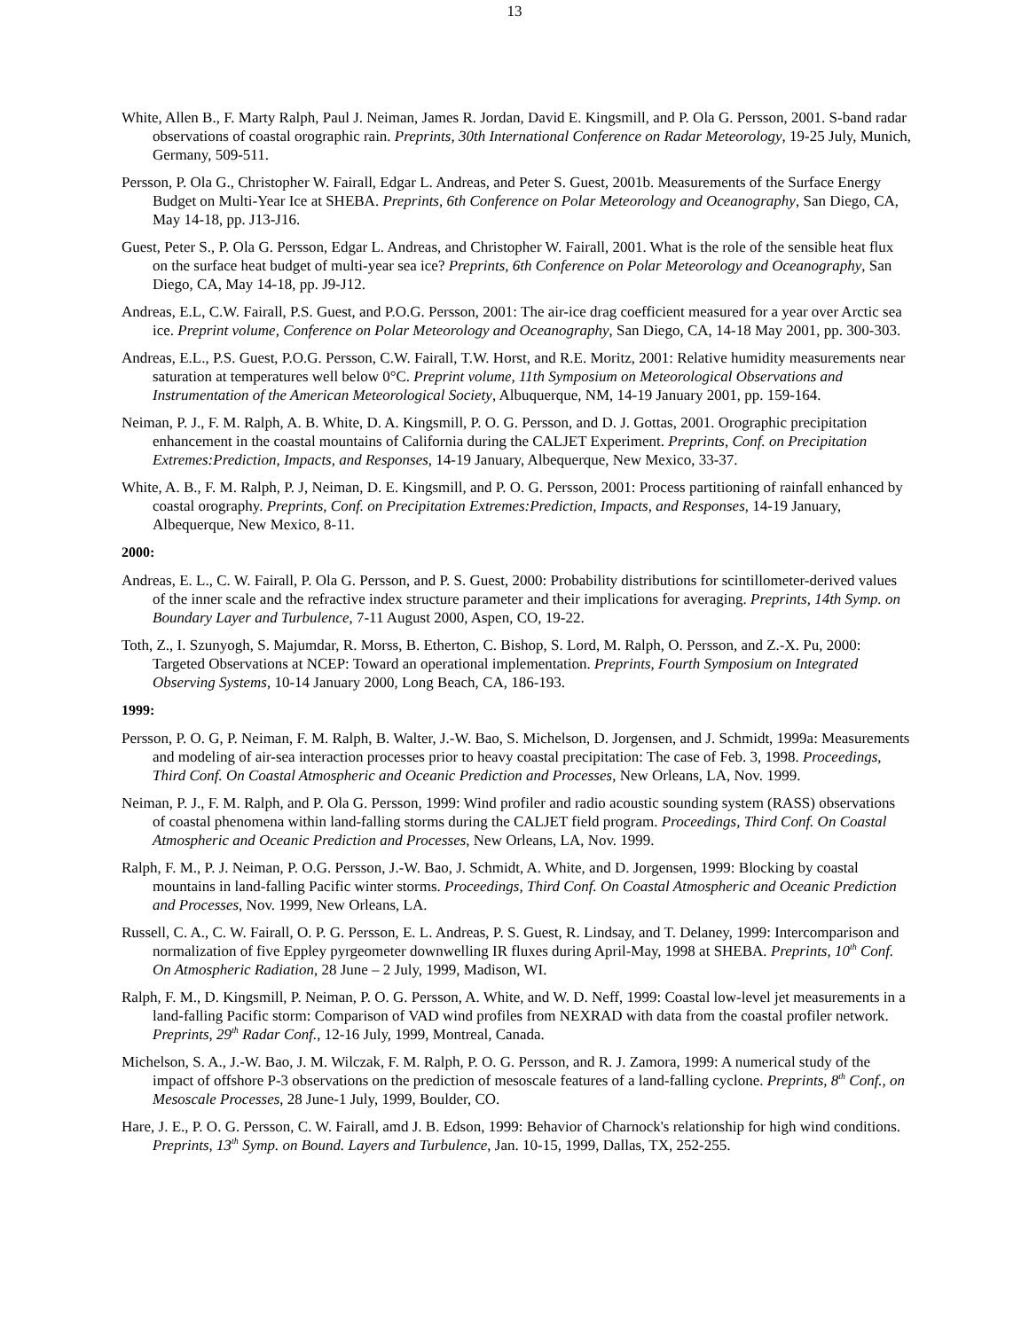13
White, Allen B., F. Marty Ralph, Paul J. Neiman, James R. Jordan, David E. Kingsmill, and P. Ola G. Persson, 2001. S-band radar observations of coastal orographic rain. Preprints, 30th International Conference on Radar Meteorology, 19-25 July, Munich, Germany, 509-511.
Persson, P. Ola G., Christopher W. Fairall, Edgar L. Andreas, and Peter S. Guest, 2001b. Measurements of the Surface Energy Budget on Multi-Year Ice at SHEBA. Preprints, 6th Conference on Polar Meteorology and Oceanography, San Diego, CA, May 14-18, pp. J13-J16.
Guest, Peter S., P. Ola G. Persson, Edgar L. Andreas, and Christopher W. Fairall, 2001. What is the role of the sensible heat flux on the surface heat budget of multi-year sea ice? Preprints, 6th Conference on Polar Meteorology and Oceanography, San Diego, CA, May 14-18, pp. J9-J12.
Andreas, E.L, C.W. Fairall, P.S. Guest, and P.O.G. Persson, 2001: The air-ice drag coefficient measured for a year over Arctic sea ice. Preprint volume, Conference on Polar Meteorology and Oceanography, San Diego, CA, 14-18 May 2001, pp. 300-303.
Andreas, E.L., P.S. Guest, P.O.G. Persson, C.W. Fairall, T.W. Horst, and R.E. Moritz, 2001: Relative humidity measurements near saturation at temperatures well below 0°C. Preprint volume, 11th Symposium on Meteorological Observations and Instrumentation of the American Meteorological Society, Albuquerque, NM, 14-19 January 2001, pp. 159-164.
Neiman, P. J., F. M. Ralph, A. B. White, D. A. Kingsmill, P. O. G. Persson, and D. J. Gottas, 2001. Orographic precipitation enhancement in the coastal mountains of California during the CALJET Experiment. Preprints, Conf. on Precipitation Extremes:Prediction, Impacts, and Responses, 14-19 January, Albequerque, New Mexico, 33-37.
White, A. B., F. M. Ralph, P. J, Neiman, D. E. Kingsmill, and P. O. G. Persson, 2001: Process partitioning of rainfall enhanced by coastal orography. Preprints, Conf. on Precipitation Extremes:Prediction, Impacts, and Responses, 14-19 January, Albequerque, New Mexico, 8-11.
2000:
Andreas, E. L., C. W. Fairall, P. Ola G. Persson, and P. S. Guest, 2000: Probability distributions for scintillometer-derived values of the inner scale and the refractive index structure parameter and their implications for averaging. Preprints, 14th Symp. on Boundary Layer and Turbulence, 7-11 August 2000, Aspen, CO, 19-22.
Toth, Z., I. Szunyogh, S. Majumdar, R. Morss, B. Etherton, C. Bishop, S. Lord, M. Ralph, O. Persson, and Z.-X. Pu, 2000: Targeted Observations at NCEP: Toward an operational implementation. Preprints, Fourth Symposium on Integrated Observing Systems, 10-14 January 2000, Long Beach, CA, 186-193.
1999:
Persson, P. O. G, P. Neiman, F. M. Ralph, B. Walter, J.-W. Bao, S. Michelson, D. Jorgensen, and J. Schmidt, 1999a: Measurements and modeling of air-sea interaction processes prior to heavy coastal precipitation: The case of Feb. 3, 1998. Proceedings, Third Conf. On Coastal Atmospheric and Oceanic Prediction and Processes, New Orleans, LA, Nov. 1999.
Neiman, P. J., F. M. Ralph, and P. Ola G. Persson, 1999: Wind profiler and radio acoustic sounding system (RASS) observations of coastal phenomena within land-falling storms during the CALJET field program. Proceedings, Third Conf. On Coastal Atmospheric and Oceanic Prediction and Processes, New Orleans, LA, Nov. 1999.
Ralph, F. M., P. J. Neiman, P. O.G. Persson, J.-W. Bao, J. Schmidt, A. White, and D. Jorgensen, 1999: Blocking by coastal mountains in land-falling Pacific winter storms. Proceedings, Third Conf. On Coastal Atmospheric and Oceanic Prediction and Processes, Nov. 1999, New Orleans, LA.
Russell, C. A., C. W. Fairall, O. P. G. Persson, E. L. Andreas, P. S. Guest, R. Lindsay, and T. Delaney, 1999: Intercomparison and normalization of five Eppley pyrgeometer downwelling IR fluxes during April-May, 1998 at SHEBA. Preprints, 10<sup>th</sup> Conf. On Atmospheric Radiation, 28 June – 2 July, 1999, Madison, WI.
Ralph, F. M., D. Kingsmill, P. Neiman, P. O. G. Persson, A. White, and W. D. Neff, 1999: Coastal low-level jet measurements in a land-falling Pacific storm: Comparison of VAD wind profiles from NEXRAD with data from the coastal profiler network. Preprints, 29<sup>th</sup> Radar Conf., 12-16 July, 1999, Montreal, Canada.
Michelson, S. A., J.-W. Bao, J. M. Wilczak, F. M. Ralph, P. O. G. Persson, and R. J. Zamora, 1999: A numerical study of the impact of offshore P-3 observations on the prediction of mesoscale features of a land-falling cyclone. Preprints, 8<sup>th</sup> Conf., on Mesoscale Processes, 28 June-1 July, 1999, Boulder, CO.
Hare, J. E., P. O. G. Persson, C. W. Fairall, amd J. B. Edson, 1999: Behavior of Charnock's relationship for high wind conditions. Preprints, 13<sup>th</sup> Symp. on Bound. Layers and Turbulence, Jan. 10-15, 1999, Dallas, TX, 252-255.